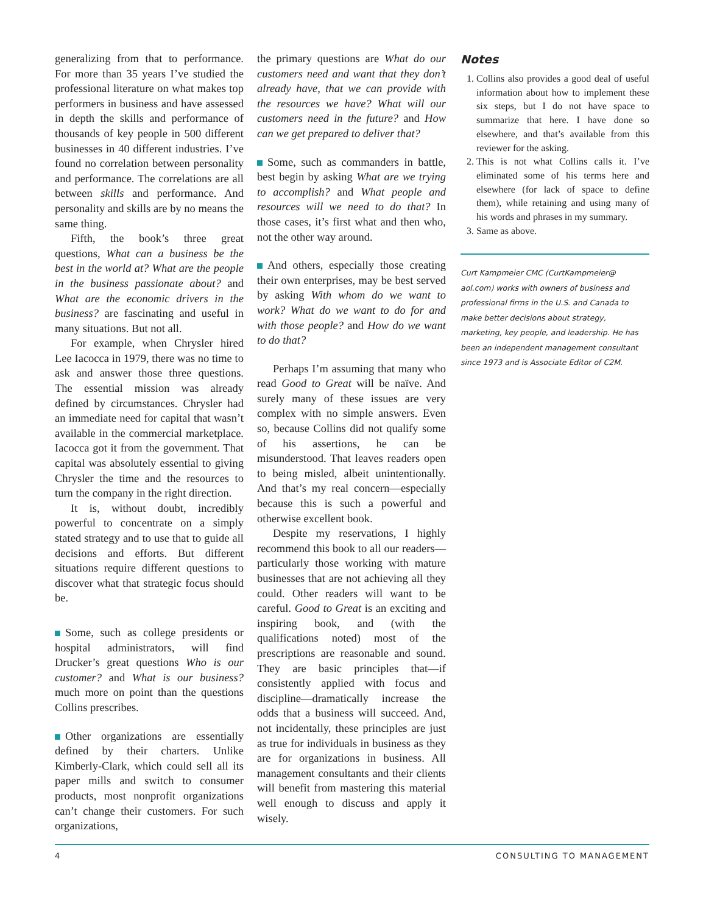generalizing from that to performance. For more than 35 years I’ve studied the professional literature on what makes top performers in business and have assessed in depth the skills and performance of thousands of key people in 500 different businesses in 40 different industries. I’ve found no correlation between personality and performance. The correlations are all between skills and performance. And personality and skills are by no means the same thing.
Fifth, the book’s three great questions, What can a business be the best in the world at? What are the people in the business passionate about? and What are the economic drivers in the business? are fascinating and useful in many situations. But not all.
For example, when Chrysler hired Lee Iacocca in 1979, there was no time to ask and answer those three questions. The essential mission was already defined by circumstances. Chrysler had an immediate need for capital that wasn’t available in the commercial marketplace. Iacocca got it from the government. That capital was absolutely essential to giving Chrysler the time and the resources to turn the company in the right direction.
It is, without doubt, incredibly powerful to concentrate on a simply stated strategy and to use that to guide all decisions and efforts. But different situations require different questions to discover what that strategic focus should be.
Some, such as college presidents or hospital administrators, will find Drucker’s great questions Who is our customer? and What is our business? much more on point than the questions Collins prescribes.
Other organizations are essentially defined by their charters. Unlike Kimberly-Clark, which could sell all its paper mills and switch to consumer products, most nonprofit organizations can’t change their customers. For such organizations,
the primary questions are What do our customers need and want that they don’t already have, that we can provide with the resources we have? What will our customers need in the future? and How can we get prepared to deliver that?
Some, such as commanders in battle, best begin by asking What are we trying to accomplish? and What people and resources will we need to do that? In those cases, it’s first what and then who, not the other way around.
And others, especially those creating their own enterprises, may be best served by asking With whom do we want to work? What do we want to do for and with those people? and How do we want to do that?
Perhaps I’m assuming that many who read Good to Great will be naïve. And surely many of these issues are very complex with no simple answers. Even so, because Collins did not qualify some of his assertions, he can be misunderstood. That leaves readers open to being misled, albeit unintentionally. And that’s my real concern—especially because this is such a powerful and otherwise excellent book.
Despite my reservations, I highly recommend this book to all our readers—particularly those working with mature businesses that are not achieving all they could. Other readers will want to be careful. Good to Great is an exciting and inspiring book, and (with the qualifications noted) most of the prescriptions are reasonable and sound. They are basic principles that—if consistently applied with focus and discipline—dramatically increase the odds that a business will succeed. And, not incidentally, these principles are just as true for individuals in business as they are for organizations in business. All management consultants and their clients will benefit from mastering this material well enough to discuss and apply it wisely.
Notes
1. Collins also provides a good deal of useful information about how to implement these six steps, but I do not have space to summarize that here. I have done so elsewhere, and that’s available from this reviewer for the asking.
2. This is not what Collins calls it. I’ve eliminated some of his terms here and elsewhere (for lack of space to define them), while retaining and using many of his words and phrases in my summary.
3. Same as above.
Curt Kampmeier CMC (CurtKampmeier@ aol.com) works with owners of business and professional firms in the U.S. and Canada to make better decisions about strategy, marketing, key people, and leadership. He has been an independent management consultant since 1973 and is Associate Editor of C2M.
4 CONSULTING TO MANAGEMENT